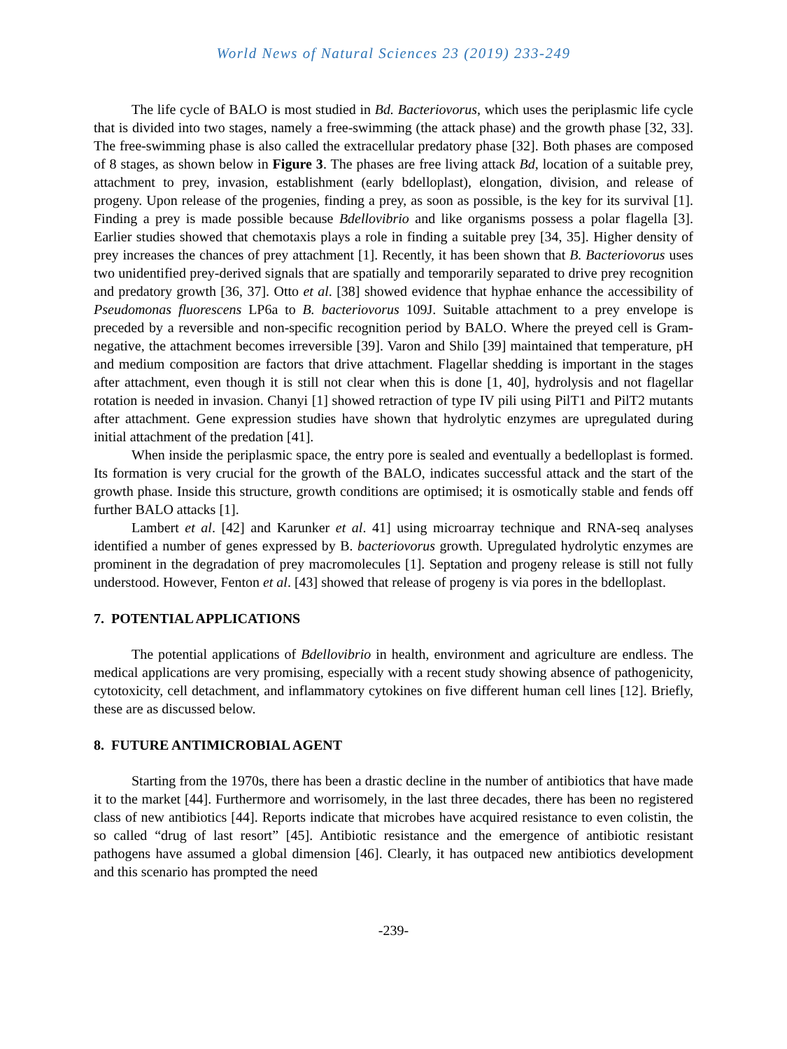World News of Natural Sciences 23 (2019) 233-249
The life cycle of BALO is most studied in Bd. Bacteriovorus, which uses the periplasmic life cycle that is divided into two stages, namely a free-swimming (the attack phase) and the growth phase [32, 33]. The free-swimming phase is also called the extracellular predatory phase [32]. Both phases are composed of 8 stages, as shown below in Figure 3. The phases are free living attack Bd, location of a suitable prey, attachment to prey, invasion, establishment (early bdelloplast), elongation, division, and release of progeny. Upon release of the progenies, finding a prey, as soon as possible, is the key for its survival [1]. Finding a prey is made possible because Bdellovibrio and like organisms possess a polar flagella [3]. Earlier studies showed that chemotaxis plays a role in finding a suitable prey [34, 35]. Higher density of prey increases the chances of prey attachment [1]. Recently, it has been shown that B. Bacteriovorus uses two unidentified prey-derived signals that are spatially and temporarily separated to drive prey recognition and predatory growth [36, 37]. Otto et al. [38] showed evidence that hyphae enhance the accessibility of Pseudomonas fluorescens LP6a to B. bacteriovorus 109J. Suitable attachment to a prey envelope is preceded by a reversible and non-specific recognition period by BALO. Where the preyed cell is Gram-negative, the attachment becomes irreversible [39]. Varon and Shilo [39] maintained that temperature, pH and medium composition are factors that drive attachment. Flagellar shedding is important in the stages after attachment, even though it is still not clear when this is done [1, 40], hydrolysis and not flagellar rotation is needed in invasion. Chanyi [1] showed retraction of type IV pili using PilT1 and PilT2 mutants after attachment. Gene expression studies have shown that hydrolytic enzymes are upregulated during initial attachment of the predation [41].
When inside the periplasmic space, the entry pore is sealed and eventually a bedelloplast is formed. Its formation is very crucial for the growth of the BALO, indicates successful attack and the start of the growth phase. Inside this structure, growth conditions are optimised; it is osmotically stable and fends off further BALO attacks [1].
Lambert et al. [42] and Karunker et al. 41] using microarray technique and RNA-seq analyses identified a number of genes expressed by B. bacteriovorus growth. Upregulated hydrolytic enzymes are prominent in the degradation of prey macromolecules [1]. Septation and progeny release is still not fully understood. However, Fenton et al. [43] showed that release of progeny is via pores in the bdelloplast.
7. POTENTIAL APPLICATIONS
The potential applications of Bdellovibrio in health, environment and agriculture are endless. The medical applications are very promising, especially with a recent study showing absence of pathogenicity, cytotoxicity, cell detachment, and inflammatory cytokines on five different human cell lines [12]. Briefly, these are as discussed below.
8. FUTURE ANTIMICROBIAL AGENT
Starting from the 1970s, there has been a drastic decline in the number of antibiotics that have made it to the market [44]. Furthermore and worrisomely, in the last three decades, there has been no registered class of new antibiotics [44]. Reports indicate that microbes have acquired resistance to even colistin, the so called “drug of last resort” [45]. Antibiotic resistance and the emergence of antibiotic resistant pathogens have assumed a global dimension [46]. Clearly, it has outpaced new antibiotics development and this scenario has prompted the need
-239-